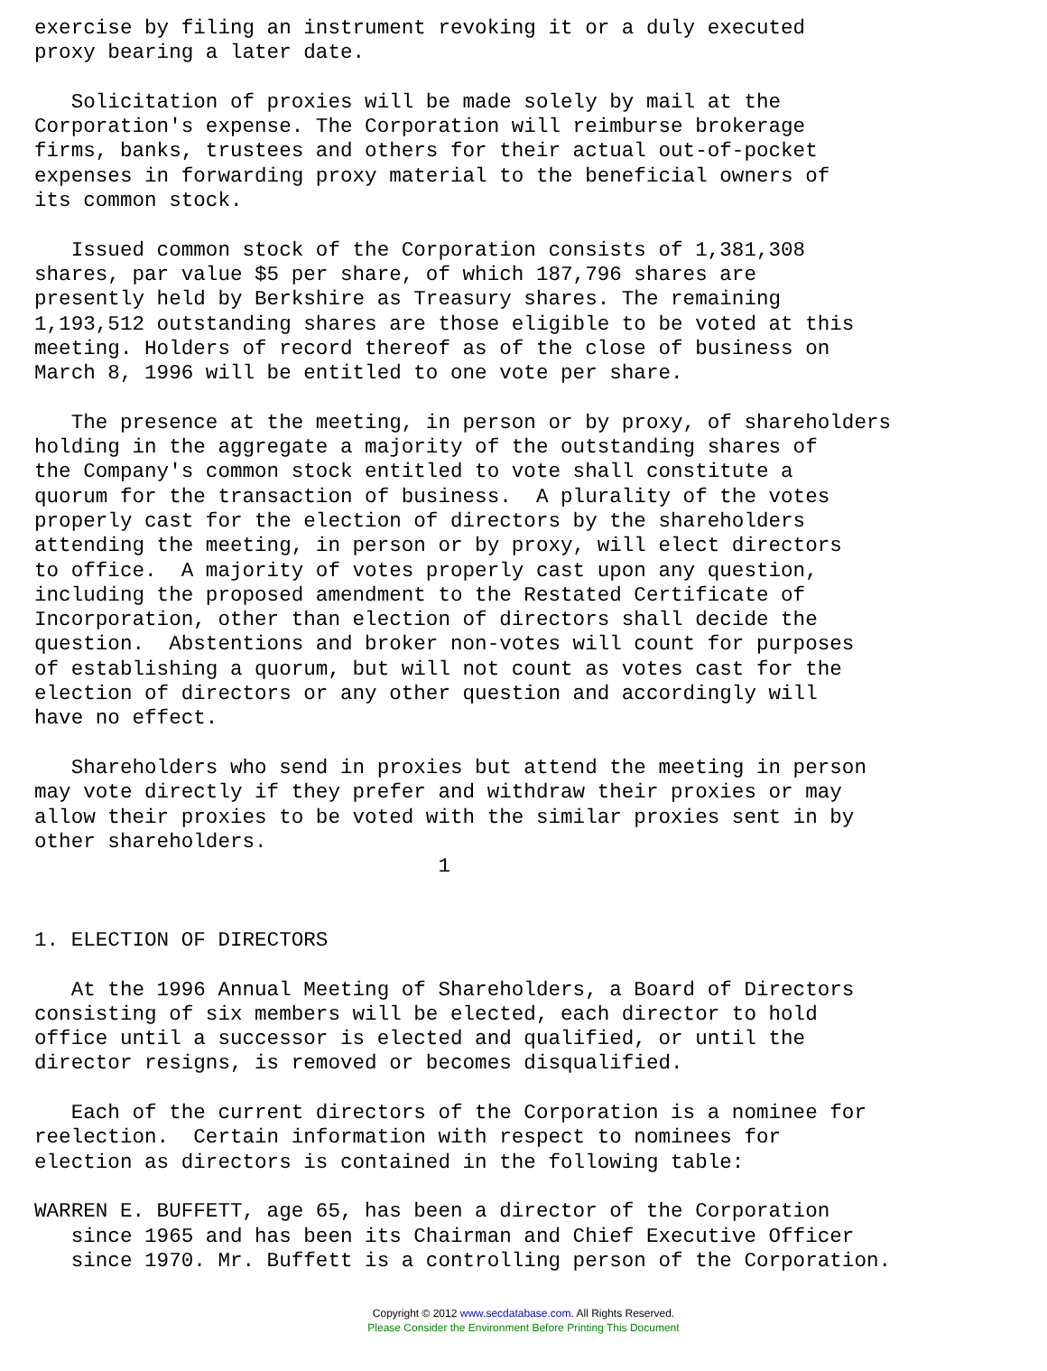exercise by filing an instrument revoking it or a duly executed
proxy bearing a later date.

   Solicitation of proxies will be made solely by mail at the
Corporation's expense. The Corporation will reimburse brokerage
firms, banks, trustees and others for their actual out-of-pocket
expenses in forwarding proxy material to the beneficial owners of
its common stock.

   Issued common stock of the Corporation consists of 1,381,308
shares, par value $5 per share, of which 187,796 shares are
presently held by Berkshire as Treasury shares. The remaining
1,193,512 outstanding shares are those eligible to be voted at this
meeting. Holders of record thereof as of the close of business on
March 8, 1996 will be entitled to one vote per share.

   The presence at the meeting, in person or by proxy, of shareholders
holding in the aggregate a majority of the outstanding shares of
the Company's common stock entitled to vote shall constitute a
quorum for the transaction of business.  A plurality of the votes
properly cast for the election of directors by the shareholders
attending the meeting, in person or by proxy, will elect directors
to office.  A majority of votes properly cast upon any question,
including the proposed amendment to the Restated Certificate of
Incorporation, other than election of directors shall decide the
question.  Abstentions and broker non-votes will count for purposes
of establishing a quorum, but will not count as votes cast for the
election of directors or any other question and accordingly will
have no effect.

   Shareholders who send in proxies but attend the meeting in person
may vote directly if they prefer and withdraw their proxies or may
allow their proxies to be voted with the similar proxies sent in by
other shareholders.
                                 1


1. ELECTION OF DIRECTORS

   At the 1996 Annual Meeting of Shareholders, a Board of Directors
consisting of six members will be elected, each director to hold
office until a successor is elected and qualified, or until the
director resigns, is removed or becomes disqualified.

   Each of the current directors of the Corporation is a nominee for
reelection.  Certain information with respect to nominees for
election as directors is contained in the following table:

WARREN E. BUFFETT, age 65, has been a director of the Corporation
   since 1965 and has been its Chairman and Chief Executive Officer
   since 1970. Mr. Buffett is a controlling person of the Corporation.
Copyright © 2012 www.secdatabase.com. All Rights Reserved.
Please Consider the Environment Before Printing This Document